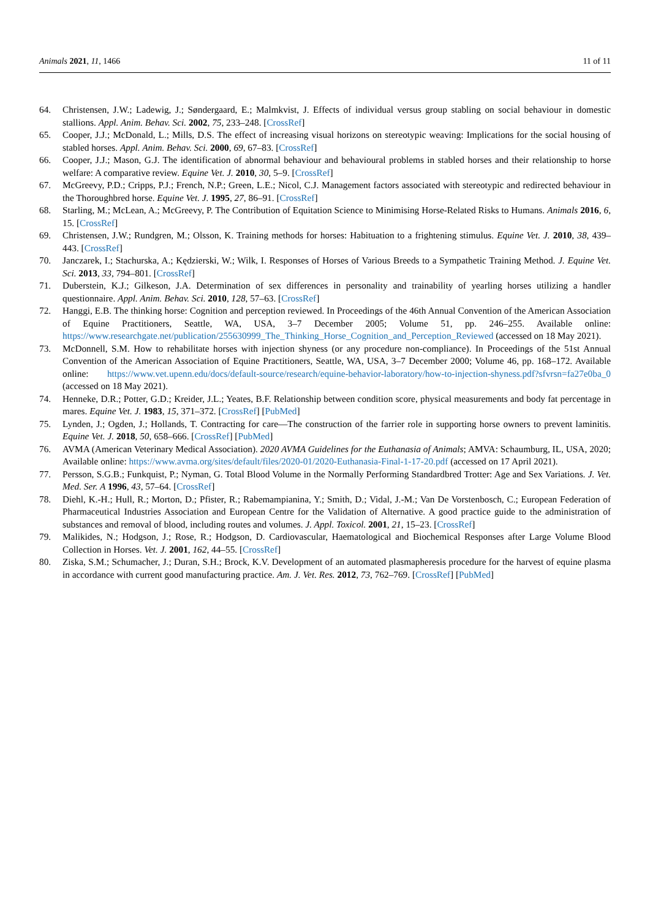Animals 2021, 11, 1466 11 of 11
64. Christensen, J.W.; Ladewig, J.; Søndergaard, E.; Malmkvist, J. Effects of individual versus group stabling on social behaviour in domestic stallions. Appl. Anim. Behav. Sci. 2002, 75, 233–248. [CrossRef]
65. Cooper, J.J.; McDonald, L.; Mills, D.S. The effect of increasing visual horizons on stereotypic weaving: Implications for the social housing of stabled horses. Appl. Anim. Behav. Sci. 2000, 69, 67–83. [CrossRef]
66. Cooper, J.J.; Mason, G.J. The identification of abnormal behaviour and behavioural problems in stabled horses and their relationship to horse welfare: A comparative review. Equine Vet. J. 2010, 30, 5–9. [CrossRef]
67. McGreevy, P.D.; Cripps, P.J.; French, N.P.; Green, L.E.; Nicol, C.J. Management factors associated with stereotypic and redirected behaviour in the Thoroughbred horse. Equine Vet. J. 1995, 27, 86–91. [CrossRef]
68. Starling, M.; McLean, A.; McGreevy, P. The Contribution of Equitation Science to Minimising Horse-Related Risks to Humans. Animals 2016, 6, 15. [CrossRef]
69. Christensen, J.W.; Rundgren, M.; Olsson, K. Training methods for horses: Habituation to a frightening stimulus. Equine Vet. J. 2010, 38, 439–443. [CrossRef]
70. Janczarek, I.; Stachurska, A.; Kędzierski, W.; Wilk, I. Responses of Horses of Various Breeds to a Sympathetic Training Method. J. Equine Vet. Sci. 2013, 33, 794–801. [CrossRef]
71. Duberstein, K.J.; Gilkeson, J.A. Determination of sex differences in personality and trainability of yearling horses utilizing a handler questionnaire. Appl. Anim. Behav. Sci. 2010, 128, 57–63. [CrossRef]
72. Hanggi, E.B. The thinking horse: Cognition and perception reviewed. In Proceedings of the 46th Annual Convention of the American Association of Equine Practitioners, Seattle, WA, USA, 3–7 December 2005; Volume 51, pp. 246–255. Available online: https://www.researchgate.net/publication/255630999_The_Thinking_Horse_Cognition_and_Perception_Reviewed (accessed on 18 May 2021).
73. McDonnell, S.M. How to rehabilitate horses with injection shyness (or any procedure non-compliance). In Proceedings of the 51st Annual Convention of the American Association of Equine Practitioners, Seattle, WA, USA, 3–7 December 2000; Volume 46, pp. 168–172. Available online: https://www.vet.upenn.edu/docs/default-source/research/equine-behavior-laboratory/how-to-injection-shyness.pdf?sfvrsn=fa27e0ba_0 (accessed on 18 May 2021).
74. Henneke, D.R.; Potter, G.D.; Kreider, J.L.; Yeates, B.F. Relationship between condition score, physical measurements and body fat percentage in mares. Equine Vet. J. 1983, 15, 371–372. [CrossRef] [PubMed]
75. Lynden, J.; Ogden, J.; Hollands, T. Contracting for care—The construction of the farrier role in supporting horse owners to prevent laminitis. Equine Vet. J. 2018, 50, 658–666. [CrossRef] [PubMed]
76. AVMA (American Veterinary Medical Association). 2020 AVMA Guidelines for the Euthanasia of Animals; AMVA: Schaumburg, IL, USA, 2020; Available online: https://www.avma.org/sites/default/files/2020-01/2020-Euthanasia-Final-1-17-20.pdf (accessed on 17 April 2021).
77. Persson, S.G.B.; Funkquist, P.; Nyman, G. Total Blood Volume in the Normally Performing Standardbred Trotter: Age and Sex Variations. J. Vet. Med. Ser. A 1996, 43, 57–64. [CrossRef]
78. Diehl, K.-H.; Hull, R.; Morton, D.; Pfister, R.; Rabemampianina, Y.; Smith, D.; Vidal, J.-M.; Van De Vorstenbosch, C.; European Federation of Pharmaceutical Industries Association and European Centre for the Validation of Alternative. A good practice guide to the administration of substances and removal of blood, including routes and volumes. J. Appl. Toxicol. 2001, 21, 15–23. [CrossRef]
79. Malikides, N.; Hodgson, J.; Rose, R.; Hodgson, D. Cardiovascular, Haematological and Biochemical Responses after Large Volume Blood Collection in Horses. Vet. J. 2001, 162, 44–55. [CrossRef]
80. Ziska, S.M.; Schumacher, J.; Duran, S.H.; Brock, K.V. Development of an automated plasmapheresis procedure for the harvest of equine plasma in accordance with current good manufacturing practice. Am. J. Vet. Res. 2012, 73, 762–769. [CrossRef] [PubMed]